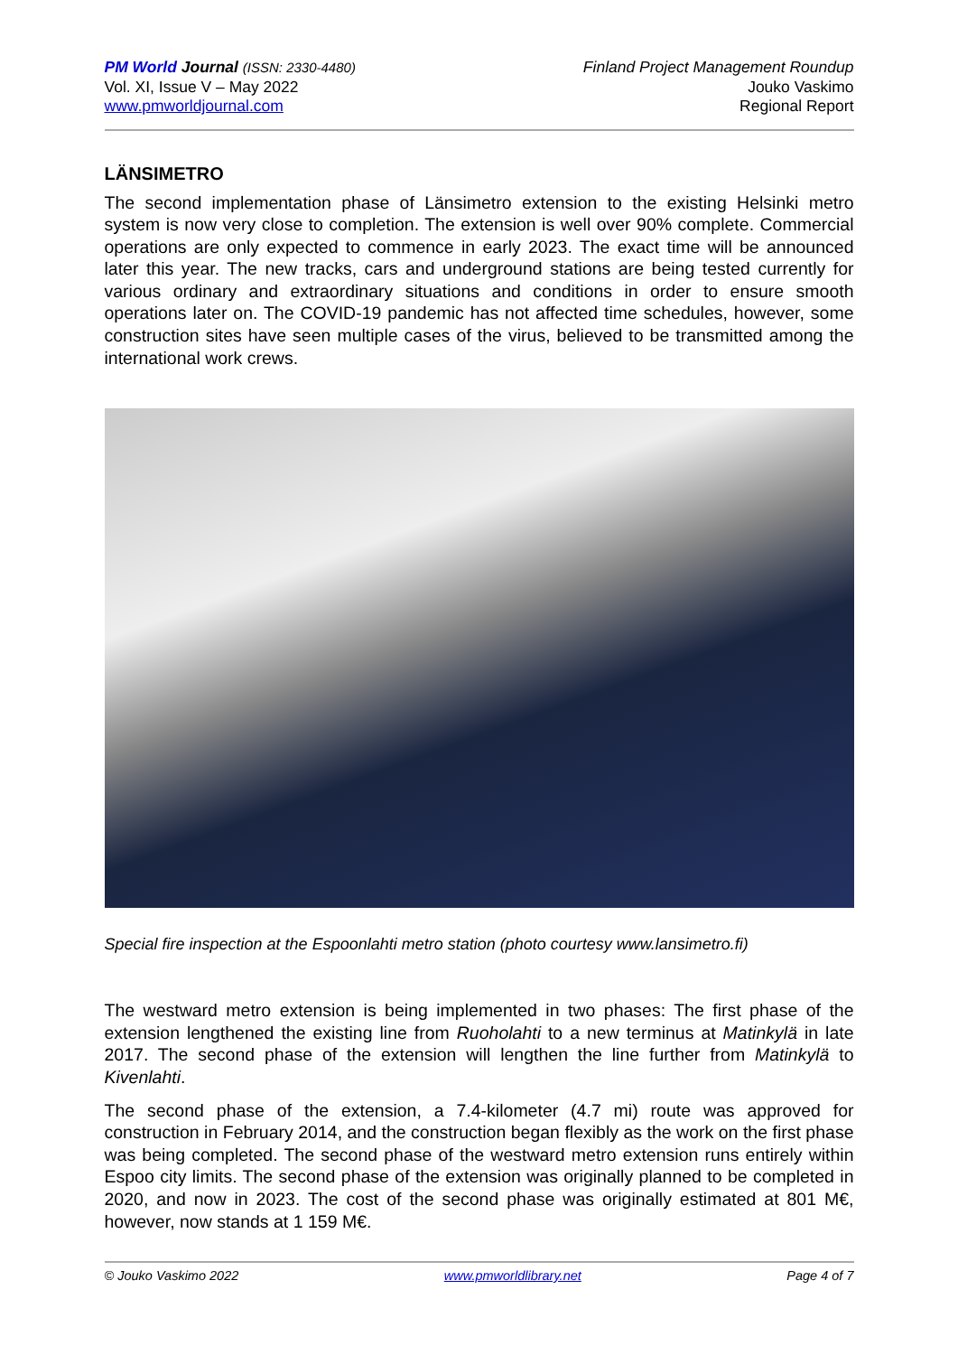PM World Journal (ISSN: 2330-4480)
Vol. XI, Issue V – May 2022
www.pmworldjournal.com
Finland Project Management Roundup
Jouko Vaskimo
Regional Report
LÄNSIMETRO
The second implementation phase of Länsimetro extension to the existing Helsinki metro system is now very close to completion. The extension is well over 90% complete. Commercial operations are only expected to commence in early 2023. The exact time will be announced later this year. The new tracks, cars and underground stations are being tested currently for various ordinary and extraordinary situations and conditions in order to ensure smooth operations later on. The COVID-19 pandemic has not affected time schedules, however, some construction sites have seen multiple cases of the virus, believed to be transmitted among the international work crews.
Special fire inspection at the Espoonlahti metro station (photo courtesy www.lansimetro.fi)
The westward metro extension is being implemented in two phases: The first phase of the extension lengthened the existing line from Ruoholahti to a new terminus at Matinkylä in late 2017. The second phase of the extension will lengthen the line further from Matinkylä to Kivenlahti.
The second phase of the extension, a 7.4-kilometer (4.7 mi) route was approved for construction in February 2014, and the construction began flexibly as the work on the first phase was being completed. The second phase of the westward metro extension runs entirely within Espoo city limits. The second phase of the extension was originally planned to be completed in 2020, and now in 2023. The cost of the second phase was originally estimated at 801 M€, however, now stands at 1 159 M€.
© Jouko Vaskimo 2022 www.pmworldlibrary.net Page 4 of 7